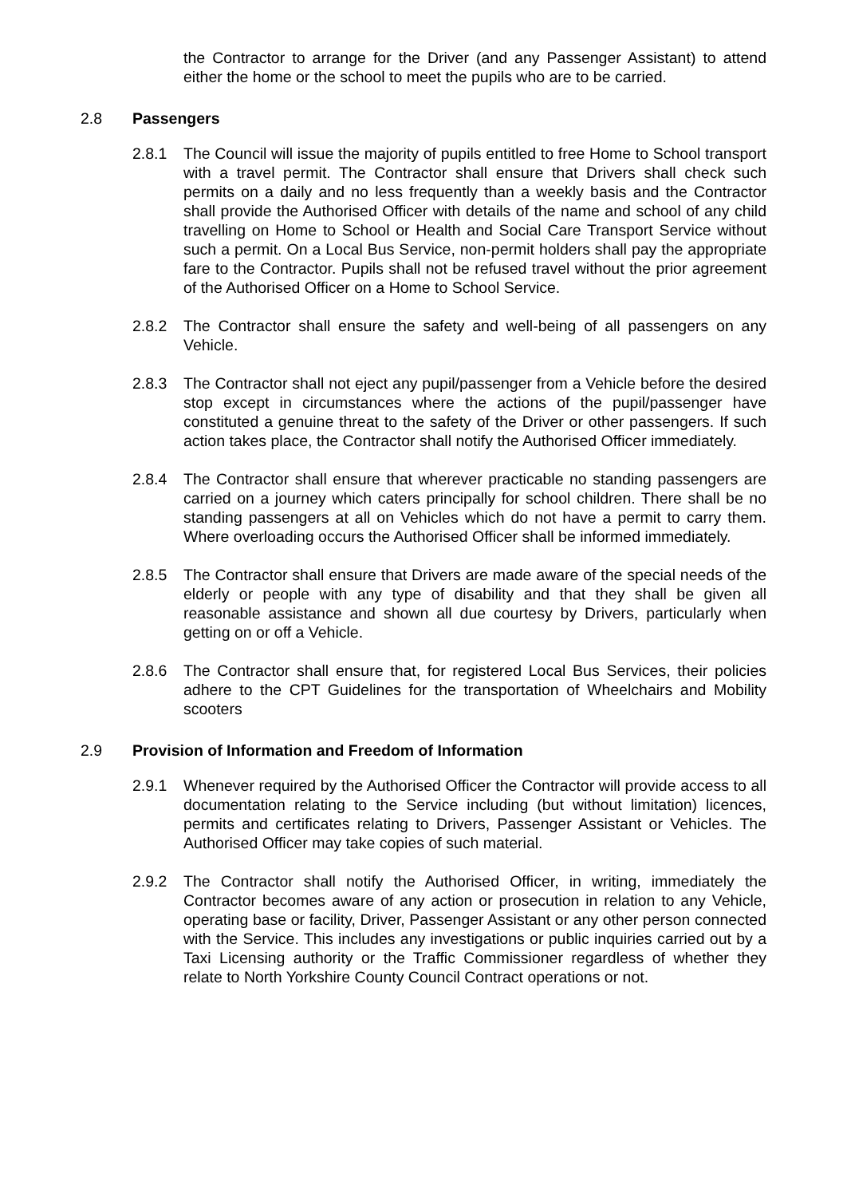the Contractor to arrange for the Driver (and any Passenger Assistant) to attend either the home or the school to meet the pupils who are to be carried.
2.8 Passengers
2.8.1 The Council will issue the majority of pupils entitled to free Home to School transport with a travel permit. The Contractor shall ensure that Drivers shall check such permits on a daily and no less frequently than a weekly basis and the Contractor shall provide the Authorised Officer with details of the name and school of any child travelling on Home to School or Health and Social Care Transport Service without such a permit. On a Local Bus Service, non-permit holders shall pay the appropriate fare to the Contractor. Pupils shall not be refused travel without the prior agreement of the Authorised Officer on a Home to School Service.
2.8.2 The Contractor shall ensure the safety and well-being of all passengers on any Vehicle.
2.8.3 The Contractor shall not eject any pupil/passenger from a Vehicle before the desired stop except in circumstances where the actions of the pupil/passenger have constituted a genuine threat to the safety of the Driver or other passengers. If such action takes place, the Contractor shall notify the Authorised Officer immediately.
2.8.4 The Contractor shall ensure that wherever practicable no standing passengers are carried on a journey which caters principally for school children. There shall be no standing passengers at all on Vehicles which do not have a permit to carry them. Where overloading occurs the Authorised Officer shall be informed immediately.
2.8.5 The Contractor shall ensure that Drivers are made aware of the special needs of the elderly or people with any type of disability and that they shall be given all reasonable assistance and shown all due courtesy by Drivers, particularly when getting on or off a Vehicle.
2.8.6 The Contractor shall ensure that, for registered Local Bus Services, their policies adhere to the CPT Guidelines for the transportation of Wheelchairs and Mobility scooters
2.9 Provision of Information and Freedom of Information
2.9.1 Whenever required by the Authorised Officer the Contractor will provide access to all documentation relating to the Service including (but without limitation) licences, permits and certificates relating to Drivers, Passenger Assistant or Vehicles. The Authorised Officer may take copies of such material.
2.9.2 The Contractor shall notify the Authorised Officer, in writing, immediately the Contractor becomes aware of any action or prosecution in relation to any Vehicle, operating base or facility, Driver, Passenger Assistant or any other person connected with the Service. This includes any investigations or public inquiries carried out by a Taxi Licensing authority or the Traffic Commissioner regardless of whether they relate to North Yorkshire County Council Contract operations or not.